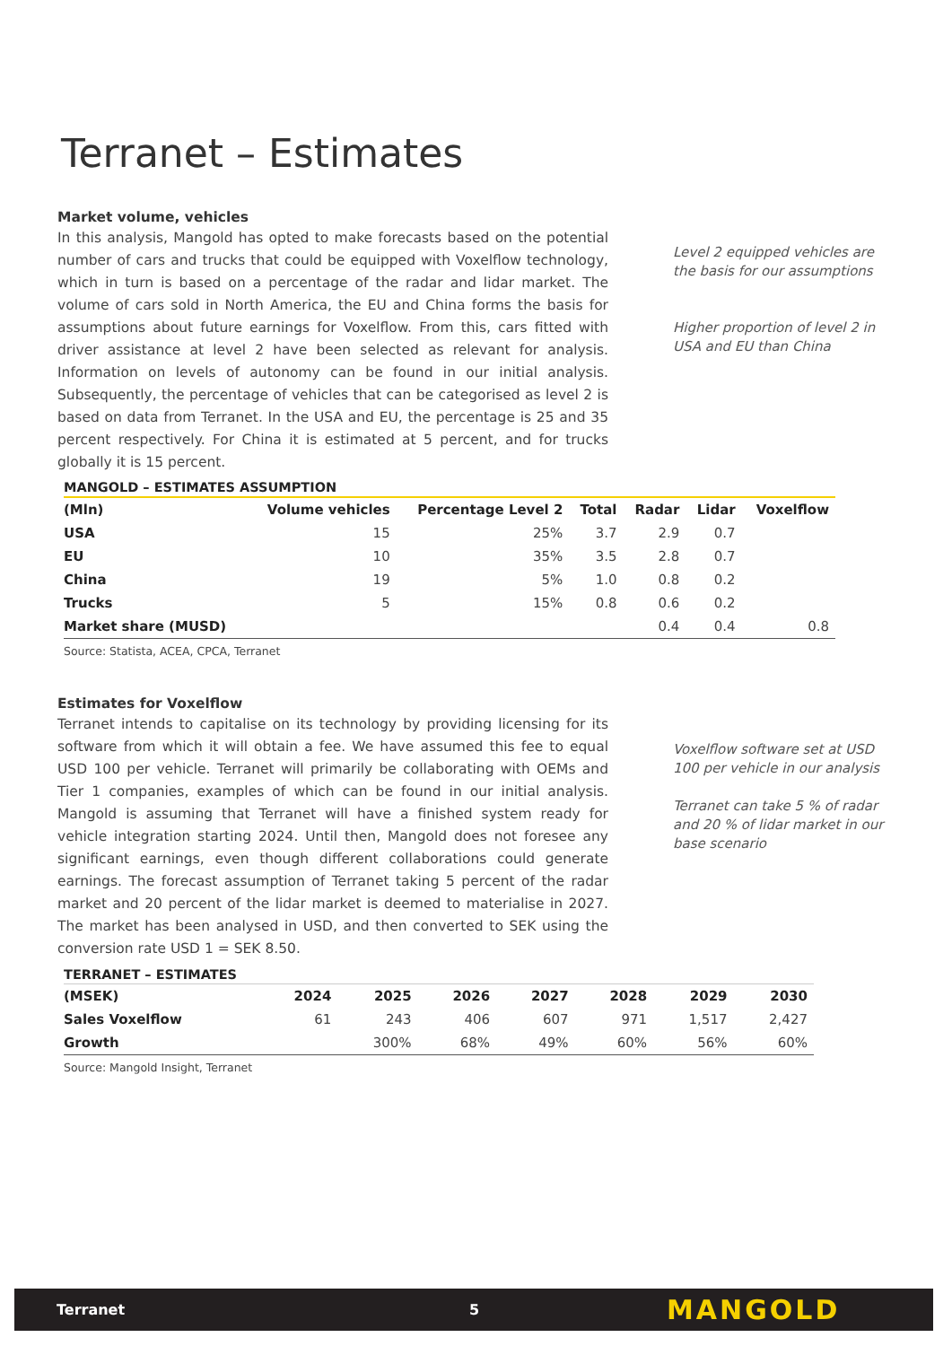Terranet – Estimates
Market volume, vehicles
In this analysis, Mangold has opted to make forecasts based on the potential number of cars and trucks that could be equipped with Voxelflow technology, which in turn is based on a percentage of the radar and lidar market. The volume of cars sold in North America, the EU and China forms the basis for assumptions about future earnings for Voxelflow. From this, cars fitted with driver assistance at level 2 have been selected as relevant for analysis. Information on levels of autonomy can be found in our initial analysis. Subsequently, the percentage of vehicles that can be categorised as level 2 is based on data from Terranet. In the USA and EU, the percentage is 25 and 35 percent respectively. For China it is estimated at 5 percent, and for trucks globally it is 15 percent.
Level 2 equipped vehicles are the basis for our assumptions
Higher proportion of level 2 in USA and EU than China
MANGOLD – ESTIMATES ASSUMPTION
| (Mln) | Volume vehicles | Percentage Level 2 | Total | Radar | Lidar | Voxelflow |
| --- | --- | --- | --- | --- | --- | --- |
| USA | 15 | 25% | 3.7 | 2.9 | 0.7 | |
| EU | 10 | 35% | 3.5 | 2.8 | 0.7 | |
| China | 19 | 5% | 1.0 | 0.8 | 0.2 | |
| Trucks | 5 | 15% | 0.8 | 0.6 | 0.2 | |
| Market share (MUSD) | | | | 0.4 | 0.4 | 0.8 |
Source: Statista, ACEA, CPCA, Terranet
Estimates for Voxelflow
Terranet intends to capitalise on its technology by providing licensing for its software from which it will obtain a fee. We have assumed this fee to equal USD 100 per vehicle. Terranet will primarily be collaborating with OEMs and Tier 1 companies, examples of which can be found in our initial analysis. Mangold is assuming that Terranet will have a finished system ready for vehicle integration starting 2024. Until then, Mangold does not foresee any significant earnings, even though different collaborations could generate earnings. The forecast assumption of Terranet taking 5 percent of the radar market and 20 percent of the lidar market is deemed to materialise in 2027. The market has been analysed in USD, and then converted to SEK using the conversion rate USD 1 = SEK 8.50.
Voxelflow software set at USD 100 per vehicle in our analysis
Terranet can take 5 % of radar and 20 % of lidar market in our base scenario
TERRANET – ESTIMATES
| (MSEK) | 2024 | 2025 | 2026 | 2027 | 2028 | 2029 | 2030 |
| --- | --- | --- | --- | --- | --- | --- | --- |
| Sales Voxelflow | 61 | 243 | 406 | 607 | 971 | 1,517 | 2,427 |
| Growth | | 300% | 68% | 49% | 60% | 56% | 60% |
Source: Mangold Insight, Terranet
Terranet 5 MANGOLD